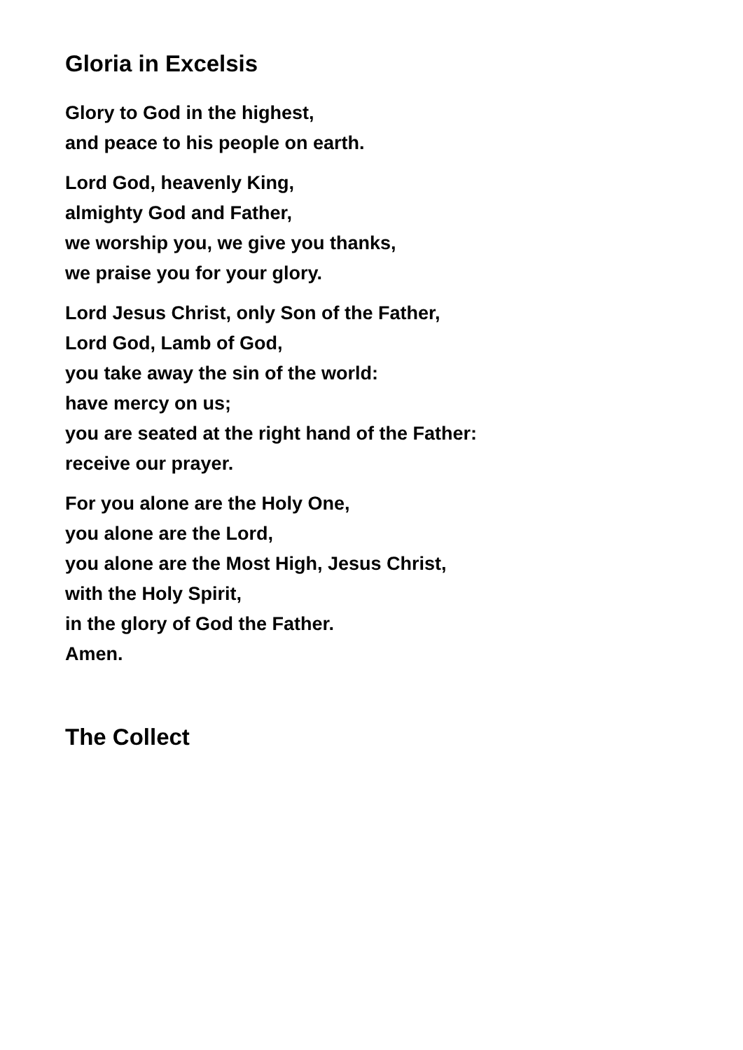Gloria in Excelsis
Glory to God in the highest,
and peace to his people on earth.
Lord God, heavenly King,
almighty God and Father,
we worship you, we give you thanks,
we praise you for your glory.
Lord Jesus Christ, only Son of the Father,
Lord God, Lamb of God,
you take away the sin of the world:
have mercy on us;
you are seated at the right hand of the Father:
receive our prayer.
For you alone are the Holy One,
you alone are the Lord,
you alone are the Most High, Jesus Christ,
with the Holy Spirit,
in the glory of God the Father.
Amen.
The Collect